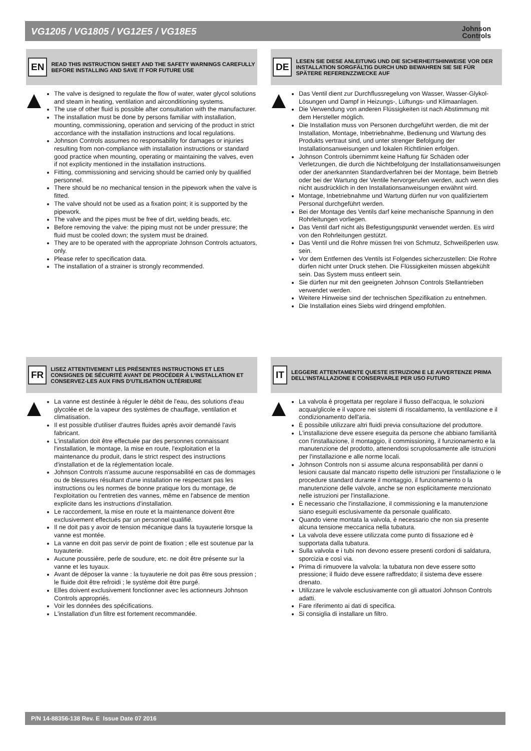VG1205 / VG1805 / VG12E5 / VG18E5
Johnson
Controls
EN
READ THIS INSTRUCTION SHEET AND THE SAFETY WARNINGS CAREFULLY BEFORE INSTALLING AND SAVE IT FOR FUTURE USE
The valve is designed to regulate the flow of water, water glycol solutions and steam in heating, ventilation and airconditioning systems.
The use of other fluid is possible after consultation with the manufacturer.
The installation must be done by persons familiar with installation, mounting, commissioning, operation and servicing of the product in strict accordance with the installation instructions and local regulations.
Johnson Controls assumes no responsability for damages or injuries resulting from non-compliance with installation instructions or standard good practice when mounting, operating or maintaining the valves, even if not explicity mentioned in the installation instructions.
Fitting, commissioning and servicing should be carried only by qualified personnel.
There should be no mechanical tension in the pipework when the valve is fitted.
The valve should not be used as a fixation point; it is supported by the pipework.
The valve and the pipes must be free of dirt, welding beads, etc.
Before removing the valve: the piping must not be under pressure; the fluid must be cooled down; the system must be drained.
They are to be operated with the appropriate Johnson Controls actuators, only.
Please refer to specification data.
The installation of a strainer is strongly recommended.
DE
LESEN SIE DIESE ANLEITUNG UND DIE SICHERHEITSHINWEISE VOR DER INSTALLATION SORGFÄLTIG DURCH UND BEWAHREN SIE SIE FÜR SPÄTERE REFERENZZWECKE AUF
Das Ventil dient zur Durchflussregelung von Wasser, Wasser-Glykol-Lösungen und Dampf in Heizungs-, Lüftungs- und Klimaanlagen.
Die Verwendung von anderen Flüssigkeiten ist nach Abstimmung mit dem Hersteller möglich.
Die Installation muss von Personen durchgeführt werden, die mit der Installation, Montage, Inbetriebnahme, Bedienung und Wartung des Produkts vertraut sind, und unter strenger Befolgung der Installationsanweisungen und lokalen Richtlinien erfolgen.
Johnson Controls übernimmt keine Haftung für Schäden oder Verletzungen, die durch die Nichtbefolgung der Installationsanweisungen oder der anerkannten Standardverfahren bei der Montage, beim Betrieb oder bei der Wartung der Ventile hervorgerufen werden, auch wenn dies nicht ausdrücklich in den Installationsanweisungen erwähnt wird.
Montage, Inbetriebnahme und Wartung dürfen nur von qualifiziertem Personal durchgeführt werden.
Bei der Montage des Ventils darf keine mechanische Spannung in den Rohrleitungen vorliegen.
Das Ventil darf nicht als Befestigungspunkt verwendet werden. Es wird von den Rohrleitungen gestützt.
Das Ventil und die Rohre müssen frei von Schmutz, Schweißperlen usw. sein.
Vor dem Entfernen des Ventils ist Folgendes sicherzustellen: Die Rohre dürfen nicht unter Druck stehen. Die Flüssigkeiten müssen abgekühlt sein. Das System muss entleert sein.
Sie dürfen nur mit den geeigneten Johnson Controls Stellantrieben verwendet werden.
Weitere Hinweise sind der technischen Spezifikation zu entnehmen.
Die Installation eines Siebs wird dringend empfohlen.
FR
LISEZ ATTENTIVEMENT LES PRÉSENTES INSTRUCTIONS ET LES CONSIGNES DE SÉCURITÉ AVANT DE PROCÉDER À L'INSTALLATION ET CONSERVEZ-LES AUX FINS D'UTILISATION ULTÉRIEURE
La vanne est destinée à réguler le débit de l'eau, des solutions d'eau glycolée et de la vapeur des systèmes de chauffage, ventilation et climatisation.
Il est possible d'utiliser d'autres fluides après avoir demandé l'avis fabricant.
L'installation doit être effectuée par des personnes connaissant l'installation, le montage, la mise en route, l'exploitation et la maintenance du produit, dans le strict respect des instructions d'installation et de la réglementation locale.
Johnson Controls n'assume aucune responsabilité en cas de dommages ou de blessures résultant d'une installation ne respectant pas les instructions ou les normes de bonne pratique lors du montage, de l'exploitation ou l'entretien des vannes, même en l'absence de mention explicite dans les instructions d'installation.
Le raccordement, la mise en route et la maintenance doivent être exclusivement effectués par un personnel qualifié.
Il ne doit pas y avoir de tension mécanique dans la tuyauterie lorsque la vanne est montée.
La vanne en doit pas servir de point de fixation ; elle est soutenue par la tuyauterie.
Aucune poussière, perle de soudure, etc. ne doit être présente sur la vanne et les tuyaux.
Avant de déposer la vanne : la tuyauterie ne doit pas être sous pression ; le fluide doit être refroidi ; le système doit être purgé.
Elles doivent exclusivement fonctionner avec les actionneurs Johnson Controls appropriés.
Voir les données des spécifications.
L'installation d'un filtre est fortement recommandée.
IT
LEGGERE ATTENTAMENTE QUESTE ISTRUZIONI E LE AVVERTENZE PRIMA DELL'INSTALLAZIONE E CONSERVARLE PER USO FUTURO
La valvola è progettata per regolare il flusso dell'acqua, le soluzioni acqua/glicole e il vapore nei sistemi di riscaldamento, la ventilazione e il condizionamento dell'aria.
È possibile utilizzare altri fluidi previa consultazione del produttore.
L'installazione deve essere eseguita da persone che abbiano familiarità con l'installazione, il montaggio, il commissioning, il funzionamento e la manutenzione del prodotto, attenendosi scrupolosamente alle istruzioni per l'installazione e alle norme locali.
Johnson Controls non si assume alcuna responsabilità per danni o lesioni causate dal mancato rispetto delle istruzioni per l'installazione o le procedure standard durante il montaggio, il funzionamento o la manutenzione delle valvole, anche se non esplicitamente menzionato nelle istruzioni per l'installazione.
È necessario che l'installazione, il commissioning e la manutenzione siano eseguiti esclusivamente da personale qualificato.
Quando viene montata la valvola, è necessario che non sia presente alcuna tensione meccanica nella tubatura.
La valvola deve essere utilizzata come punto di fissazione ed è supportata dalla tubatura.
Sulla valvola e i tubi non devono essere presenti cordoni di saldatura, sporcizia e così via.
Prima di rimuovere la valvola: la tubatura non deve essere sotto pressione; il fluido deve essere raffreddato; il sistema deve essere drenato.
Utilizzare le valvole esclusivamente con gli attuatori Johnson Controls adatti.
Fare riferimento ai dati di specifica.
Si consiglia di installare un filtro.
P/N 14-88356-138 Rev. E Issue Date 07 2016